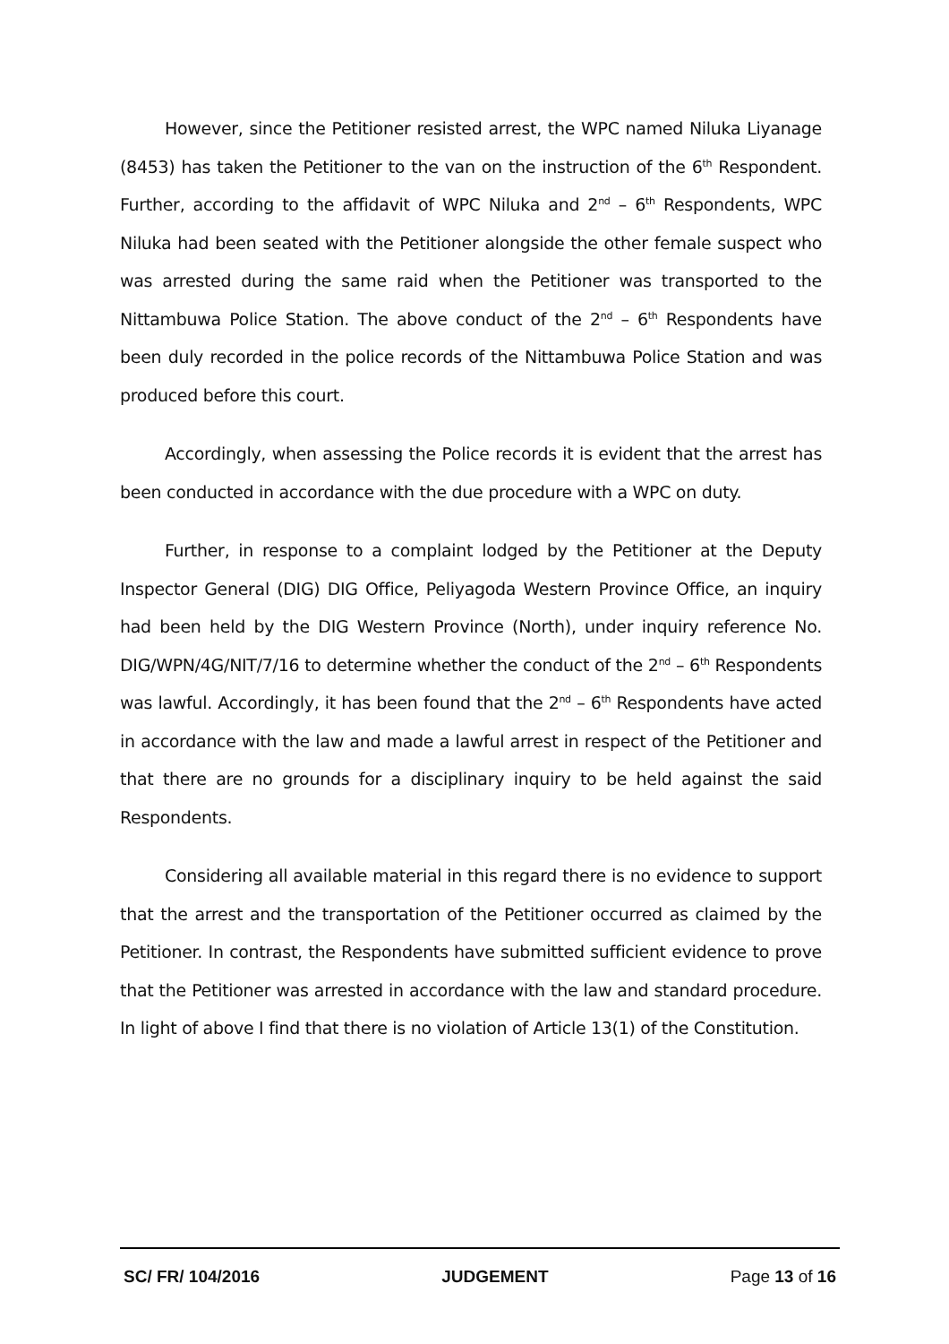However, since the Petitioner resisted arrest, the WPC named Niluka Liyanage (8453) has taken the Petitioner to the van on the instruction of the 6<sup>th</sup> Respondent. Further, according to the affidavit of WPC Niluka and 2<sup>nd</sup> – 6<sup>th</sup> Respondents, WPC Niluka had been seated with the Petitioner alongside the other female suspect who was arrested during the same raid when the Petitioner was transported to the Nittambuwa Police Station. The above conduct of the 2<sup>nd</sup> – 6<sup>th</sup> Respondents have been duly recorded in the police records of the Nittambuwa Police Station and was produced before this court.
Accordingly, when assessing the Police records it is evident that the arrest has been conducted in accordance with the due procedure with a WPC on duty.
Further, in response to a complaint lodged by the Petitioner at the Deputy Inspector General (DIG) DIG Office, Peliyagoda Western Province Office, an inquiry had been held by the DIG Western Province (North), under inquiry reference No. DIG/WPN/4G/NIT/7/16 to determine whether the conduct of the 2<sup>nd</sup> – 6<sup>th</sup> Respondents was lawful. Accordingly, it has been found that the 2<sup>nd</sup> – 6<sup>th</sup> Respondents have acted in accordance with the law and made a lawful arrest in respect of the Petitioner and that there are no grounds for a disciplinary inquiry to be held against the said Respondents.
Considering all available material in this regard there is no evidence to support that the arrest and the transportation of the Petitioner occurred as claimed by the Petitioner. In contrast, the Respondents have submitted sufficient evidence to prove that the Petitioner was arrested in accordance with the law and standard procedure. In light of above I find that there is no violation of Article 13(1) of the Constitution.
SC/ FR/ 104/2016 JUDGEMENT Page 13 of 16